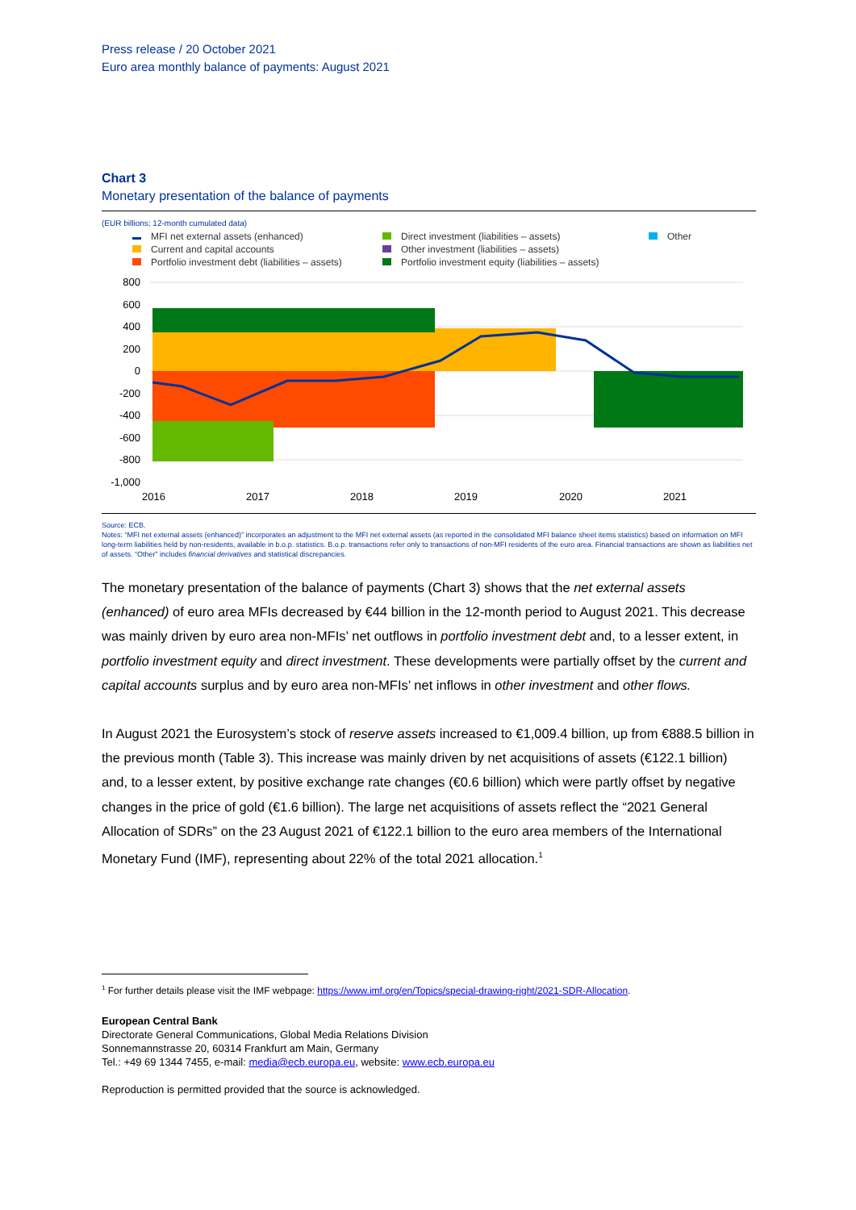Press release / 20 October 2021
Euro area monthly balance of payments: August 2021
Chart 3
Monetary presentation of the balance of payments
(EUR billions; 12-month cumulated data)
MFI net external assets (enhanced)
Direct investment (liabilities – assets)
Other
Current and capital accounts
Other investment (liabilities – assets)
Portfolio investment debt (liabilities – assets)
Portfolio investment equity (liabilities – assets)
800
600
400
200
0
-200
-400
-600
-800
-1,000
2016
2017
2018
2019
2020
2021
Source: ECB.
Notes: “MFI net external assets (enhanced)” incorporates an adjustment to the MFI net external assets (as reported in the consolidated MFI balance sheet items statistics) based on information on MFI long-term liabilities held by non-residents, available in b.o.p. statistics. B.o.p. transactions refer only to transactions of non-MFI residents of the euro area. Financial transactions are shown as liabilities net of assets. “Other” includes financial derivatives and statistical discrepancies.
The monetary presentation of the balance of payments (Chart 3) shows that the net external assets (enhanced) of euro area MFIs decreased by €44 billion in the 12-month period to August 2021. This decrease was mainly driven by euro area non-MFIs’ net outflows in portfolio investment debt and, to a lesser extent, in portfolio investment equity and direct investment. These developments were partially offset by the current and capital accounts surplus and by euro area non-MFIs’ net inflows in other investment and other flows.
In August 2021 the Eurosystem’s stock of reserve assets increased to €1,009.4 billion, up from €888.5 billion in the previous month (Table 3). This increase was mainly driven by net acquisitions of assets (€122.1 billion) and, to a lesser extent, by positive exchange rate changes (€0.6 billion) which were partly offset by negative changes in the price of gold (€1.6 billion). The large net acquisitions of assets reflect the “2021 General Allocation of SDRs” on the 23 August 2021 of €122.1 billion to the euro area members of the International Monetary Fund (IMF), representing about 22% of the total 2021 allocation.<sup>1</sup>
<sup>1</sup> For further details please visit the IMF webpage: https://www.imf.org/en/Topics/special-drawing-right/2021-SDR-Allocation.
European Central Bank
Directorate General Communications, Global Media Relations Division
Sonnemannstrasse 20, 60314 Frankfurt am Main, Germany
Tel.: +49 69 1344 7455, e-mail: media@ecb.europa.eu, website: www.ecb.europa.eu
Reproduction is permitted provided that the source is acknowledged.